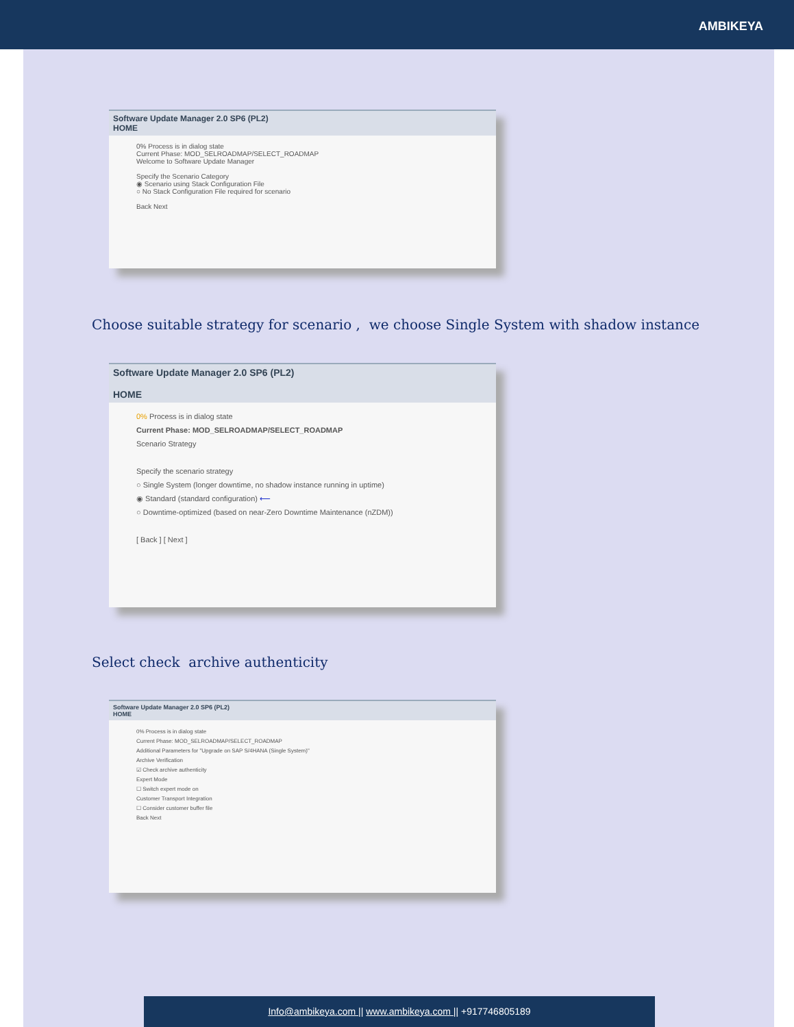AMBIKEYA
Software Update Manager 2.0 SP6 (PL2)
HOME
0% Process is in dialog state
Current Phase: MOD_SELROADMAP/SELECT_ROADMAP
Welcome to Software Update Manager
Specify the Scenario Category
◉ Scenario using Stack Configuration File
○ No Stack Configuration File required for scenario
Back Next
Choose suitable strategy for scenario , we choose Single System with shadow instance
Software Update Manager 2.0 SP6 (PL2)
HOME
0% Process is in dialog state
Current Phase: MOD_SELROADMAP/SELECT_ROADMAP
Scenario Strategy
Specify the scenario strategy
○ Single System (longer downtime, no shadow instance running in uptime)
◉ Standard (standard configuration) ⟵
○ Downtime-optimized (based on near-Zero Downtime Maintenance (nZDM))
[ Back ] [ Next ]
Select check archive authenticity
Software Update Manager 2.0 SP6 (PL2)
HOME
0% Process is in dialog state
Current Phase: MOD_SELROADMAP/SELECT_ROADMAP
Additional Parameters for "Upgrade on SAP S/4HANA (Single System)"
Archive Verification
☑ Check archive authenticity
Expert Mode
☐ Switch expert mode on
Customer Transport Integration
☐ Consider customer buffer file
Back Next
Info@ambikeya.com || www.ambikeya.com || +917746805189